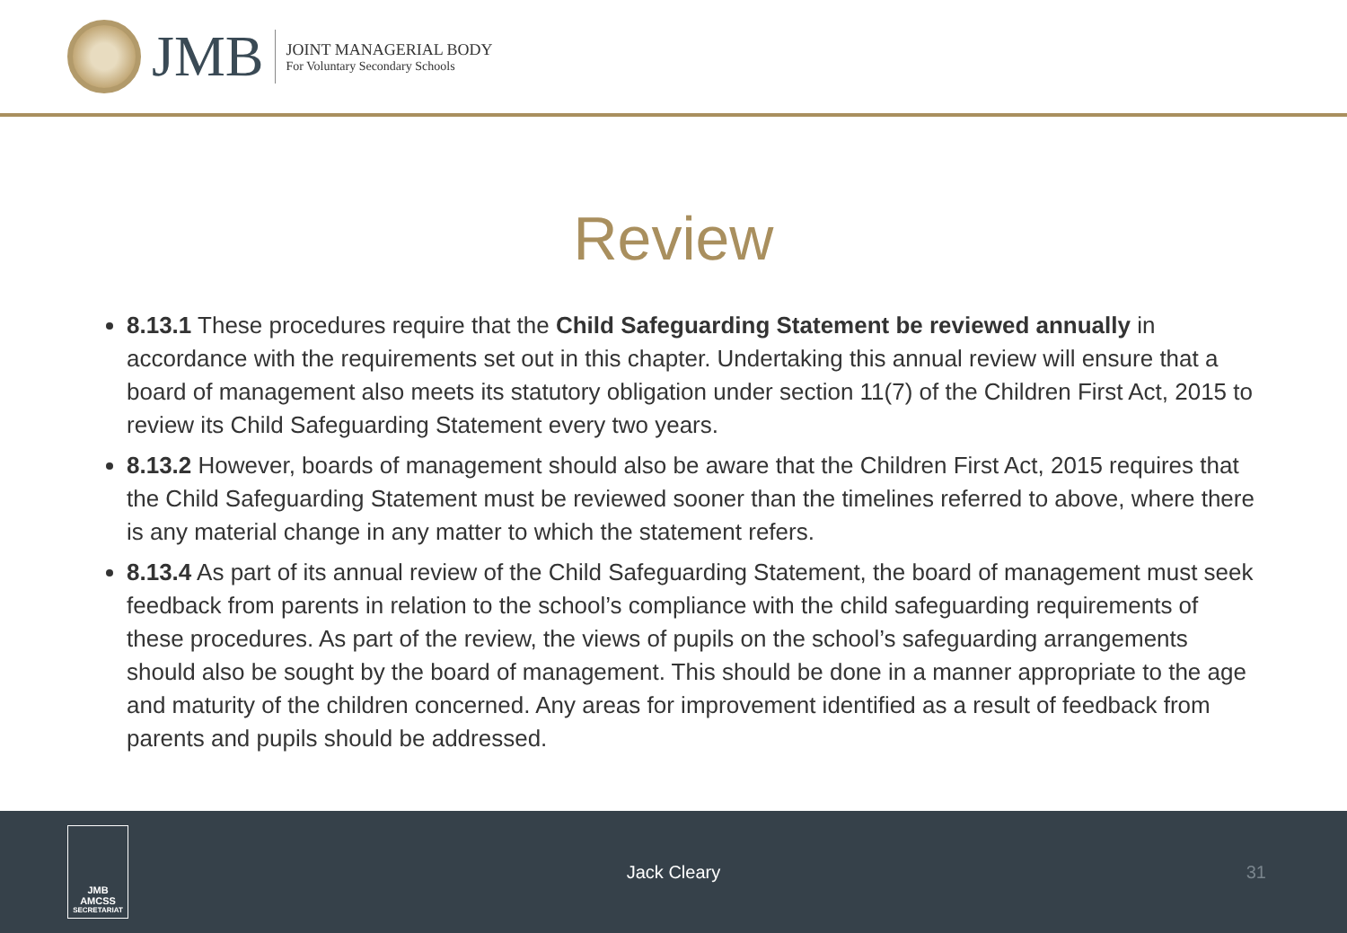JMB
JOINT MANAGERIAL BODY
For Voluntary Secondary Schools
Review
8.13.1 These procedures require that the Child Safeguarding Statement be reviewed annually in accordance with the requirements set out in this chapter. Undertaking this annual review will ensure that a board of management also meets its statutory obligation under section 11(7) of the Children First Act, 2015 to review its Child Safeguarding Statement every two years.
8.13.2 However, boards of management should also be aware that the Children First Act, 2015 requires that the Child Safeguarding Statement must be reviewed sooner than the timelines referred to above, where there is any material change in any matter to which the statement refers.
8.13.4 As part of its annual review of the Child Safeguarding Statement, the board of management must seek feedback from parents in relation to the school’s compliance with the child safeguarding requirements of these procedures. As part of the review, the views of pupils on the school’s safeguarding arrangements should also be sought by the board of management. This should be done in a manner appropriate to the age and maturity of the children concerned. Any areas for improvement identified as a result of feedback from parents and pupils should be addressed.
JMB
AMCSS
SECRETARIAT
Jack Cleary 31